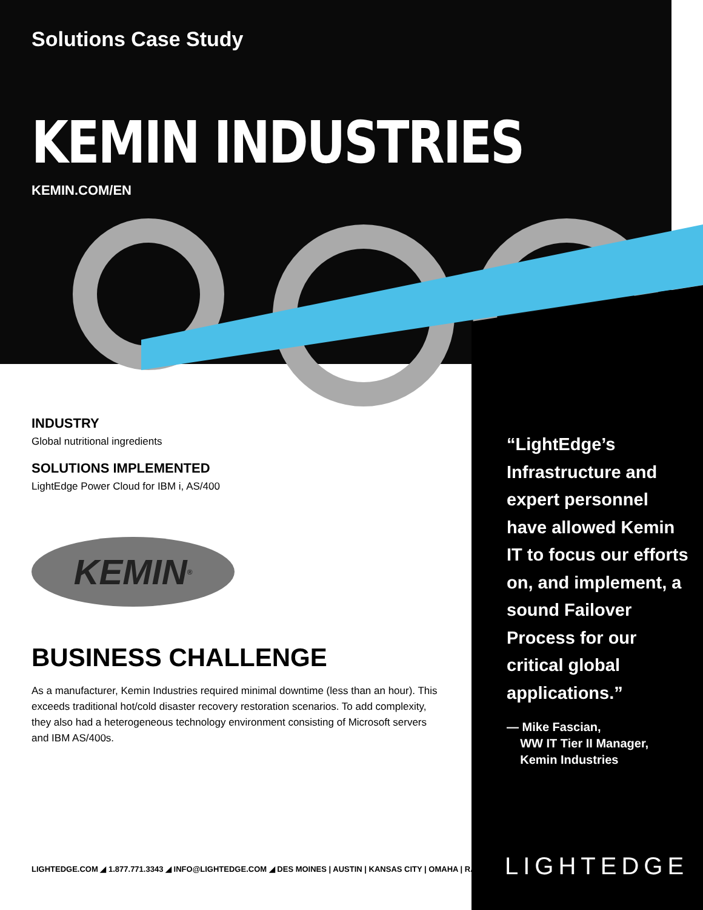Solutions Case Study
KEMIN INDUSTRIES
KEMIN.COM/EN
INDUSTRY
Global nutritional ingredients
SOLUTIONS IMPLEMENTED
LightEdge Power Cloud for IBM i, AS/400
KEMIN<sup>®</sup>
BUSINESS CHALLENGE
As a manufacturer, Kemin Industries required minimal downtime (less than an hour). This exceeds traditional hot/cold disaster recovery restoration scenarios. To add complexity, they also had a heterogeneous technology environment consisting of Microsoft servers and IBM AS/400s.
“LightEdge’s Infrastructure and expert personnel have allowed Kemin IT to focus our efforts on, and implement, a sound Failover Process for our critical global applications.”
— Mike Fascian,
WW IT Tier II Manager,
Kemin Industries
LIGHTEDGE.COM ◢ 1.877.771.3343 ◢ INFO@LIGHTEDGE.COM ◢ DES MOINES | AUSTIN | KANSAS CITY | OMAHA | RALEIGH
LIGHTEDGE